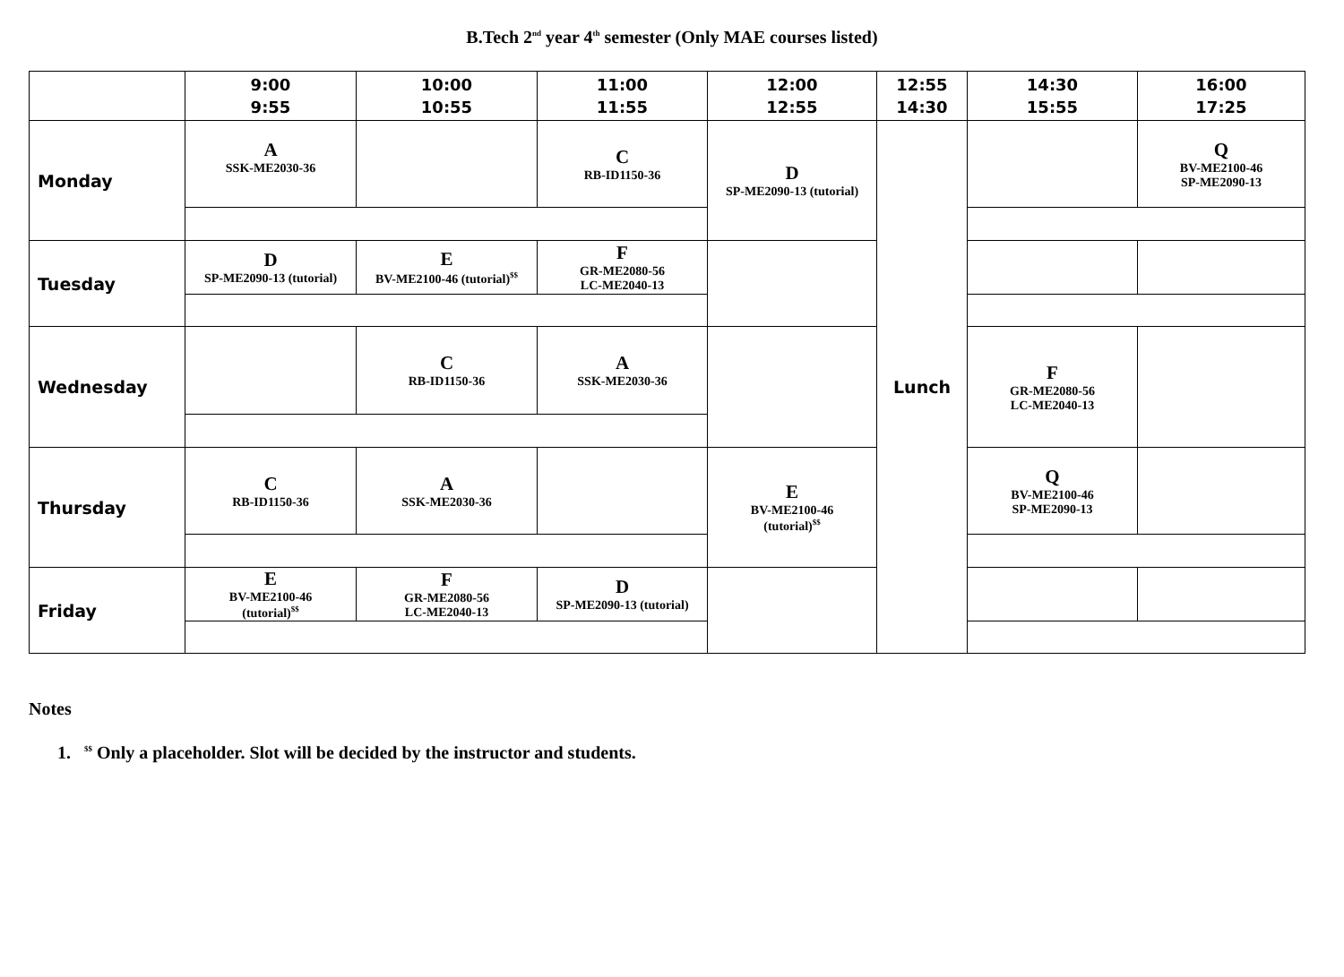B.Tech 2<sup>nd</sup> year 4<sup>th</sup> semester (Only MAE courses listed)
| | 9:00 9:55 | 10:00 10:55 | 11:00 11:55 | 12:00 12:55 | 12:55 14:30 | 14:30 15:55 | 16:00 17:25 |
| --- | --- | --- | --- | --- | --- | --- | --- |
| Monday | A SSK-ME2030-36 | | C RB-ID1150-36 | D SP-ME2090-13 (tutorial) | Lunch | | Q BV-ME2100-46 SP-ME2090-13 |
| Tuesday | D SP-ME2090-13 (tutorial) | E BV-ME2100-46 (tutorial)<sup>$$</sup> | F GR-ME2080-56 LC-ME2040-13 | | | | |
| Wednesday | | C RB-ID1150-36 | A SSK-ME2030-36 | | | F GR-ME2080-56 LC-ME2040-13 | |
| Thursday | C RB-ID1150-36 | A SSK-ME2030-36 | | E BV-ME2100-46 (tutorial)<sup>$$</sup> | | Q BV-ME2100-46 SP-ME2090-13 | |
| Friday | E BV-ME2100-46 (tutorial)<sup>$$</sup> | F GR-ME2080-56 LC-ME2040-13 | D SP-ME2090-13 (tutorial) | | | | |
Notes
1. <sup>$$</sup> Only a placeholder. Slot will be decided by the instructor and students.